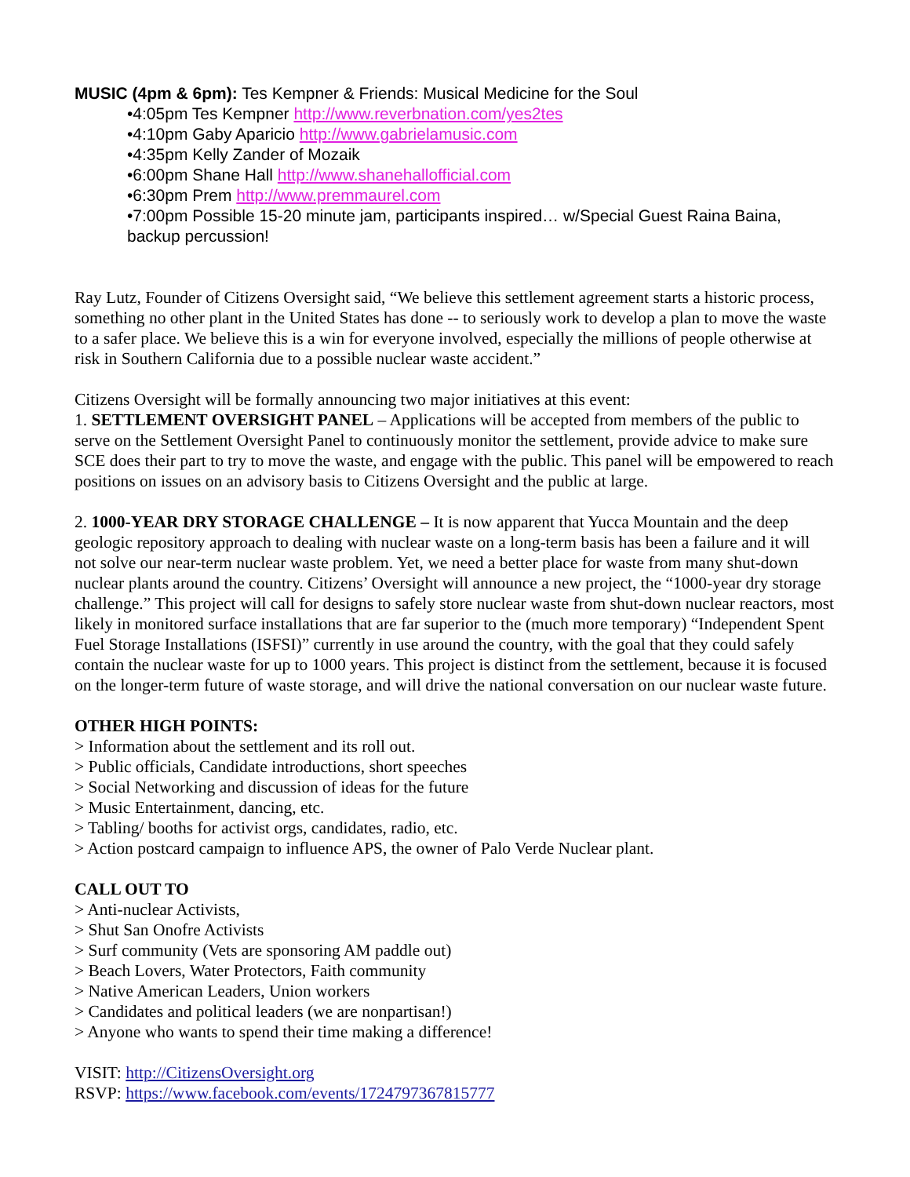MUSIC (4pm & 6pm): Tes Kempner & Friends: Musical Medicine for the Soul
•4:05pm Tes Kempner http://www.reverbnation.com/yes2tes
•4:10pm Gaby Aparicio http://www.gabrielamusic.com
•4:35pm Kelly Zander of Mozaik
•6:00pm Shane Hall http://www.shanehallofficial.com
•6:30pm Prem http://www.premmaurel.com
•7:00pm Possible 15-20 minute jam, participants inspired… w/Special Guest Raina Baina, backup percussion!
Ray Lutz, Founder of Citizens Oversight said, “We believe this settlement agreement starts a historic process, something no other plant in the United States has done -- to seriously work to develop a plan to move the waste to a safer place. We believe this is a win for everyone involved, especially the millions of people otherwise at risk in Southern California due to a possible nuclear waste accident.”
Citizens Oversight will be formally announcing two major initiatives at this event:
1. SETTLEMENT OVERSIGHT PANEL – Applications will be accepted from members of the public to serve on the Settlement Oversight Panel to continuously monitor the settlement, provide advice to make sure SCE does their part to try to move the waste, and engage with the public. This panel will be empowered to reach positions on issues on an advisory basis to Citizens Oversight and the public at large.
2. 1000-YEAR DRY STORAGE CHALLENGE – It is now apparent that Yucca Mountain and the deep geologic repository approach to dealing with nuclear waste on a long-term basis has been a failure and it will not solve our near-term nuclear waste problem. Yet, we need a better place for waste from many shut-down nuclear plants around the country. Citizens’ Oversight will announce a new project, the “1000-year dry storage challenge.” This project will call for designs to safely store nuclear waste from shut-down nuclear reactors, most likely in monitored surface installations that are far superior to the (much more temporary) “Independent Spent Fuel Storage Installations (ISFSI)” currently in use around the country, with the goal that they could safely contain the nuclear waste for up to 1000 years. This project is distinct from the settlement, because it is focused on the longer-term future of waste storage, and will drive the national conversation on our nuclear waste future.
OTHER HIGH POINTS:
> Information about the settlement and its roll out.
> Public officials, Candidate introductions, short speeches
> Social Networking and discussion of ideas for the future
> Music Entertainment, dancing, etc.
> Tabling/ booths for activist orgs, candidates, radio, etc.
> Action postcard campaign to influence APS, the owner of Palo Verde Nuclear plant.
CALL OUT TO
> Anti-nuclear Activists,
> Shut San Onofre Activists
> Surf community (Vets are sponsoring AM paddle out)
> Beach Lovers, Water Protectors, Faith community
> Native American Leaders, Union workers
> Candidates and political leaders (we are nonpartisan!)
> Anyone who wants to spend their time making a difference!
VISIT: http://CitizensOversight.org
RSVP: https://www.facebook.com/events/1724797367815777